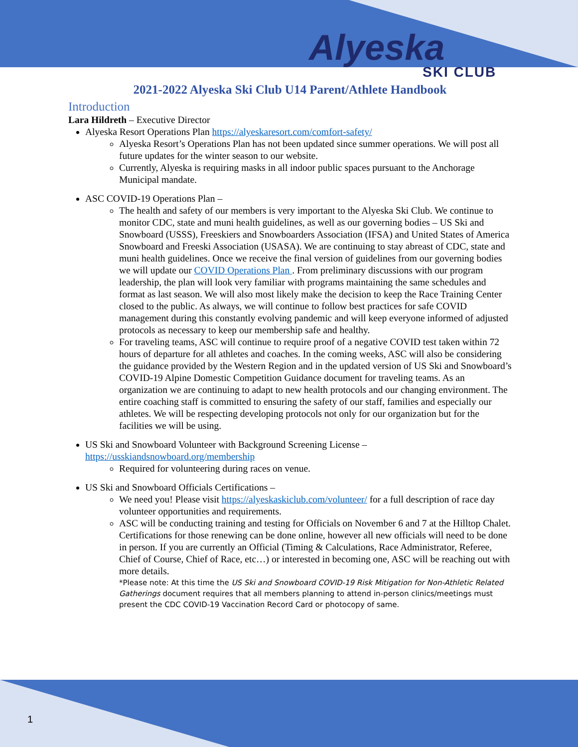Alyeska
SKI CLUB
2021-2022 Alyeska Ski Club U14 Parent/Athlete Handbook
Introduction
Lara Hildreth – Executive Director
Alyeska Resort Operations Plan https://alyeskaresort.com/comfort-safety/
Alyeska Resort’s Operations Plan has not been updated since summer operations. We will post all future updates for the winter season to our website.
Currently, Alyeska is requiring masks in all indoor public spaces pursuant to the Anchorage Municipal mandate.
ASC COVID-19 Operations Plan –
The health and safety of our members is very important to the Alyeska Ski Club. We continue to monitor CDC, state and muni health guidelines, as well as our governing bodies – US Ski and Snowboard (USSS), Freeskiers and Snowboarders Association (IFSA) and United States of America Snowboard and Freeski Association (USASA). We are continuing to stay abreast of CDC, state and muni health guidelines. Once we receive the final version of guidelines from our governing bodies we will update our COVID Operations Plan . From preliminary discussions with our program leadership, the plan will look very familiar with programs maintaining the same schedules and format as last season. We will also most likely make the decision to keep the Race Training Center closed to the public. As always, we will continue to follow best practices for safe COVID management during this constantly evolving pandemic and will keep everyone informed of adjusted protocols as necessary to keep our membership safe and healthy.
For traveling teams, ASC will continue to require proof of a negative COVID test taken within 72 hours of departure for all athletes and coaches. In the coming weeks, ASC will also be considering the guidance provided by the Western Region and in the updated version of US Ski and Snowboard’s COVID-19 Alpine Domestic Competition Guidance document for traveling teams. As an organization we are continuing to adapt to new health protocols and our changing environment. The entire coaching staff is committed to ensuring the safety of our staff, families and especially our athletes. We will be respecting developing protocols not only for our organization but for the facilities we will be using.
US Ski and Snowboard Volunteer with Background Screening License – https://usskiandsnowboard.org/membership
Required for volunteering during races on venue.
US Ski and Snowboard Officials Certifications –
We need you! Please visit https://alyeskaskiclub.com/volunteer/ for a full description of race day volunteer opportunities and requirements.
ASC will be conducting training and testing for Officials on November 6 and 7 at the Hilltop Chalet. Certifications for those renewing can be done online, however all new officials will need to be done in person. If you are currently an Official (Timing & Calculations, Race Administrator, Referee, Chief of Course, Chief of Race, etc…) or interested in becoming one, ASC will be reaching out with more details.
*Please note: At this time the US Ski and Snowboard COVID-19 Risk Mitigation for Non-Athletic Related Gatherings document requires that all members planning to attend in-person clinics/meetings must present the CDC COVID-19 Vaccination Record Card or photocopy of same.
1